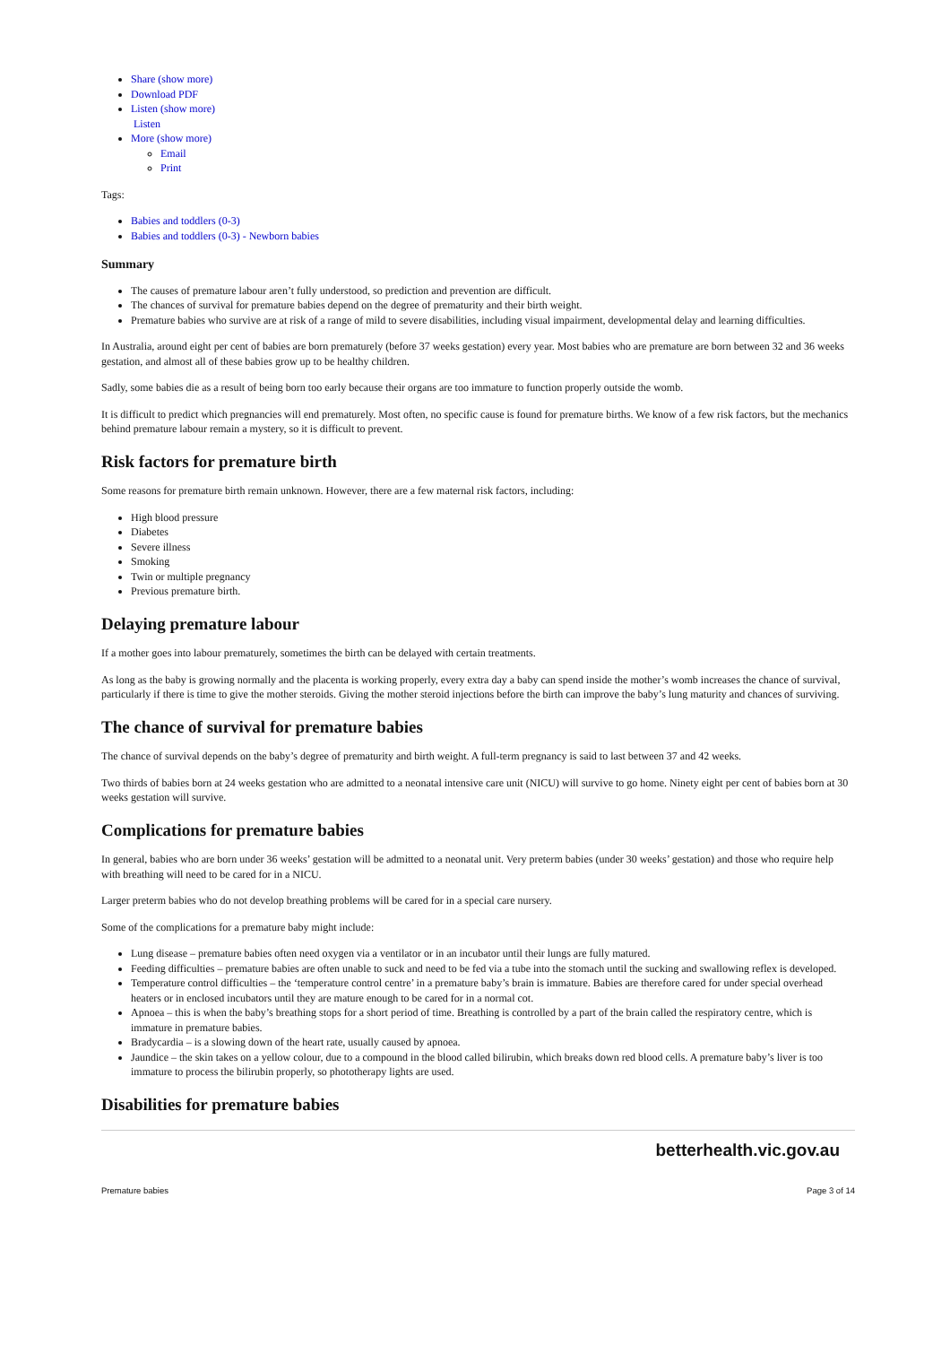Share (show more)
Download PDF
Listen (show more)
Listen
More (show more)
Email
Print
Tags:
Babies and toddlers (0-3)
Babies and toddlers (0-3) - Newborn babies
Summary
The causes of premature labour aren’t fully understood, so prediction and prevention are difficult.
The chances of survival for premature babies depend on the degree of prematurity and their birth weight.
Premature babies who survive are at risk of a range of mild to severe disabilities, including visual impairment, developmental delay and learning difficulties.
In Australia, around eight per cent of babies are born prematurely (before 37 weeks gestation) every year. Most babies who are premature are born between 32 and 36 weeks gestation, and almost all of these babies grow up to be healthy children.
Sadly, some babies die as a result of being born too early because their organs are too immature to function properly outside the womb.
It is difficult to predict which pregnancies will end prematurely. Most often, no specific cause is found for premature births. We know of a few risk factors, but the mechanics behind premature labour remain a mystery, so it is difficult to prevent.
Risk factors for premature birth
Some reasons for premature birth remain unknown. However, there are a few maternal risk factors, including:
High blood pressure
Diabetes
Severe illness
Smoking
Twin or multiple pregnancy
Previous premature birth.
Delaying premature labour
If a mother goes into labour prematurely, sometimes the birth can be delayed with certain treatments.
As long as the baby is growing normally and the placenta is working properly, every extra day a baby can spend inside the mother’s womb increases the chance of survival, particularly if there is time to give the mother steroids. Giving the mother steroid injections before the birth can improve the baby’s lung maturity and chances of surviving.
The chance of survival for premature babies
The chance of survival depends on the baby’s degree of prematurity and birth weight. A full-term pregnancy is said to last between 37 and 42 weeks.
Two thirds of babies born at 24 weeks gestation who are admitted to a neonatal intensive care unit (NICU) will survive to go home. Ninety eight per cent of babies born at 30 weeks gestation will survive.
Complications for premature babies
In general, babies who are born under 36 weeks’ gestation will be admitted to a neonatal unit. Very preterm babies (under 30 weeks’ gestation) and those who require help with breathing will need to be cared for in a NICU.
Larger preterm babies who do not develop breathing problems will be cared for in a special care nursery.
Some of the complications for a premature baby might include:
Lung disease – premature babies often need oxygen via a ventilator or in an incubator until their lungs are fully matured.
Feeding difficulties – premature babies are often unable to suck and need to be fed via a tube into the stomach until the sucking and swallowing reflex is developed.
Temperature control difficulties – the ‘temperature control centre’ in a premature baby’s brain is immature. Babies are therefore cared for under special overhead heaters or in enclosed incubators until they are mature enough to be cared for in a normal cot.
Apnoea – this is when the baby’s breathing stops for a short period of time. Breathing is controlled by a part of the brain called the respiratory centre, which is immature in premature babies.
Bradycardia – is a slowing down of the heart rate, usually caused by apnoea.
Jaundice – the skin takes on a yellow colour, due to a compound in the blood called bilirubin, which breaks down red blood cells. A premature baby’s liver is too immature to process the bilirubin properly, so phototherapy lights are used.
Disabilities for premature babies
betterhealth.vic.gov.au
Premature babies Page 3 of 14